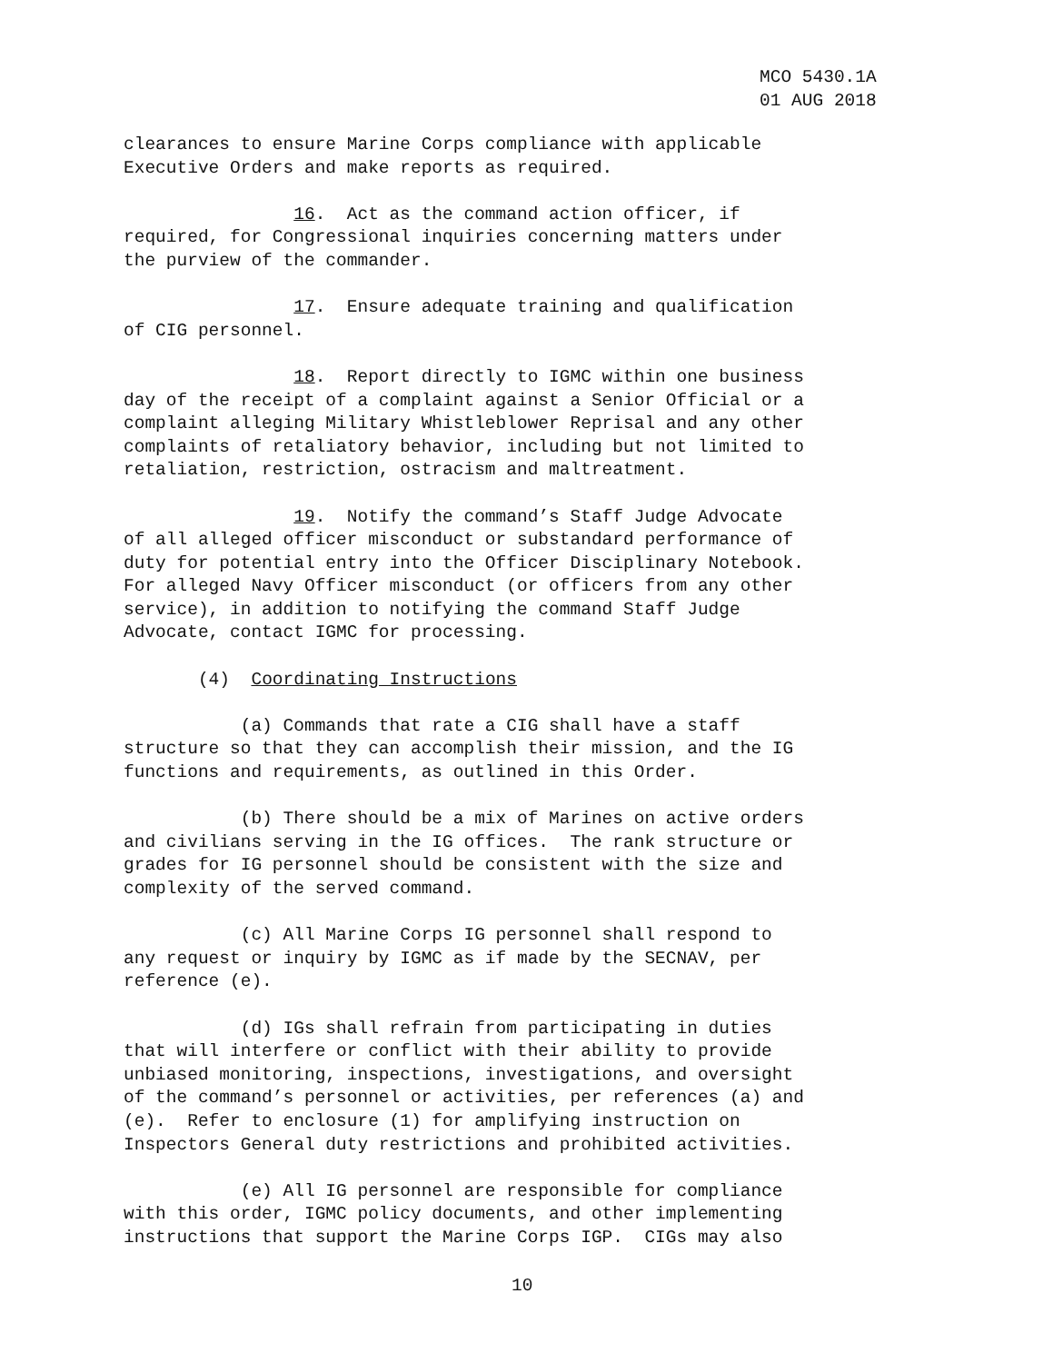MCO 5430.1A 01 AUG 2018
clearances to ensure Marine Corps compliance with applicable Executive Orders and make reports as required.
16. Act as the command action officer, if required, for Congressional inquiries concerning matters under the purview of the commander.
17. Ensure adequate training and qualification of CIG personnel.
18. Report directly to IGMC within one business day of the receipt of a complaint against a Senior Official or a complaint alleging Military Whistleblower Reprisal and any other complaints of retaliatory behavior, including but not limited to retaliation, restriction, ostracism and maltreatment.
19. Notify the command’s Staff Judge Advocate of all alleged officer misconduct or substandard performance of duty for potential entry into the Officer Disciplinary Notebook. For alleged Navy Officer misconduct (or officers from any other service), in addition to notifying the command Staff Judge Advocate, contact IGMC for processing.
(4) Coordinating Instructions
(a) Commands that rate a CIG shall have a staff structure so that they can accomplish their mission, and the IG functions and requirements, as outlined in this Order.
(b) There should be a mix of Marines on active orders and civilians serving in the IG offices. The rank structure or grades for IG personnel should be consistent with the size and complexity of the served command.
(c) All Marine Corps IG personnel shall respond to any request or inquiry by IGMC as if made by the SECNAV, per reference (e).
(d) IGs shall refrain from participating in duties that will interfere or conflict with their ability to provide unbiased monitoring, inspections, investigations, and oversight of the command’s personnel or activities, per references (a) and (e). Refer to enclosure (1) for amplifying instruction on Inspectors General duty restrictions and prohibited activities.
(e) All IG personnel are responsible for compliance with this order, IGMC policy documents, and other implementing instructions that support the Marine Corps IGP. CIGs may also
10